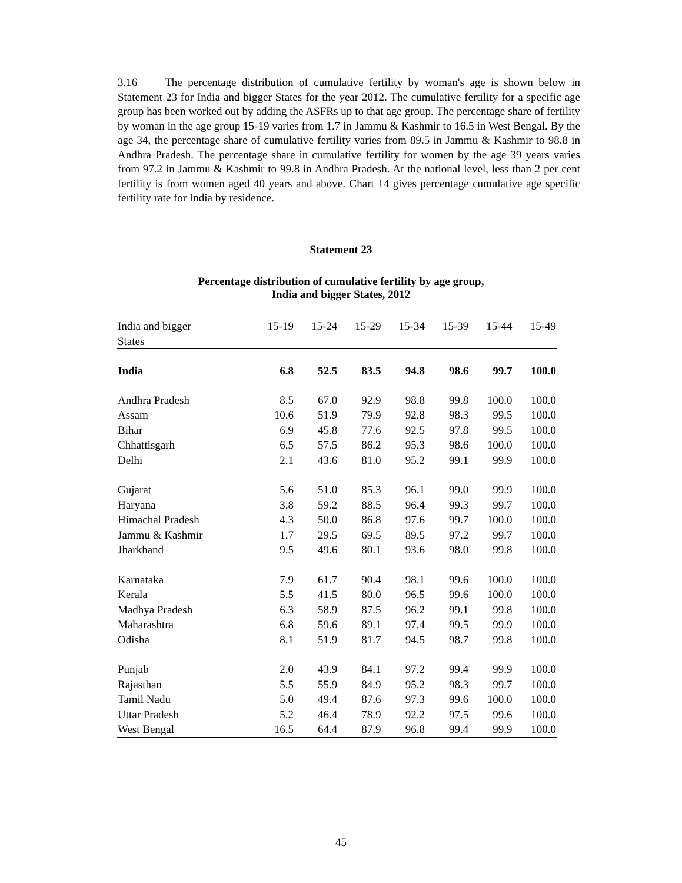3.16 The percentage distribution of cumulative fertility by woman's age is shown below in Statement 23 for India and bigger States for the year 2012. The cumulative fertility for a specific age group has been worked out by adding the ASFRs up to that age group. The percentage share of fertility by woman in the age group 15-19 varies from 1.7 in Jammu & Kashmir to 16.5 in West Bengal. By the age 34, the percentage share of cumulative fertility varies from 89.5 in Jammu & Kashmir to 98.8 in Andhra Pradesh. The percentage share in cumulative fertility for women by the age 39 years varies from 97.2 in Jammu & Kashmir to 99.8 in Andhra Pradesh. At the national level, less than 2 per cent fertility is from women aged 40 years and above. Chart 14 gives percentage cumulative age specific fertility rate for India by residence.
Statement 23
Percentage distribution of cumulative fertility by age group,
India and bigger States, 2012
| India and bigger States | 15-19 | 15-24 | 15-29 | 15-34 | 15-39 | 15-44 | 15-49 |
| --- | --- | --- | --- | --- | --- | --- | --- |
| India | 6.8 | 52.5 | 83.5 | 94.8 | 98.6 | 99.7 | 100.0 |
| Andhra Pradesh | 8.5 | 67.0 | 92.9 | 98.8 | 99.8 | 100.0 | 100.0 |
| Assam | 10.6 | 51.9 | 79.9 | 92.8 | 98.3 | 99.5 | 100.0 |
| Bihar | 6.9 | 45.8 | 77.6 | 92.5 | 97.8 | 99.5 | 100.0 |
| Chhattisgarh | 6.5 | 57.5 | 86.2 | 95.3 | 98.6 | 100.0 | 100.0 |
| Delhi | 2.1 | 43.6 | 81.0 | 95.2 | 99.1 | 99.9 | 100.0 |
| Gujarat | 5.6 | 51.0 | 85.3 | 96.1 | 99.0 | 99.9 | 100.0 |
| Haryana | 3.8 | 59.2 | 88.5 | 96.4 | 99.3 | 99.7 | 100.0 |
| Himachal Pradesh | 4.3 | 50.0 | 86.8 | 97.6 | 99.7 | 100.0 | 100.0 |
| Jammu & Kashmir | 1.7 | 29.5 | 69.5 | 89.5 | 97.2 | 99.7 | 100.0 |
| Jharkhand | 9.5 | 49.6 | 80.1 | 93.6 | 98.0 | 99.8 | 100.0 |
| Karnataka | 7.9 | 61.7 | 90.4 | 98.1 | 99.6 | 100.0 | 100.0 |
| Kerala | 5.5 | 41.5 | 80.0 | 96.5 | 99.6 | 100.0 | 100.0 |
| Madhya Pradesh | 6.3 | 58.9 | 87.5 | 96.2 | 99.1 | 99.8 | 100.0 |
| Maharashtra | 6.8 | 59.6 | 89.1 | 97.4 | 99.5 | 99.9 | 100.0 |
| Odisha | 8.1 | 51.9 | 81.7 | 94.5 | 98.7 | 99.8 | 100.0 |
| Punjab | 2.0 | 43.9 | 84.1 | 97.2 | 99.4 | 99.9 | 100.0 |
| Rajasthan | 5.5 | 55.9 | 84.9 | 95.2 | 98.3 | 99.7 | 100.0 |
| Tamil Nadu | 5.0 | 49.4 | 87.6 | 97.3 | 99.6 | 100.0 | 100.0 |
| Uttar Pradesh | 5.2 | 46.4 | 78.9 | 92.2 | 97.5 | 99.6 | 100.0 |
| West Bengal | 16.5 | 64.4 | 87.9 | 96.8 | 99.4 | 99.9 | 100.0 |
45